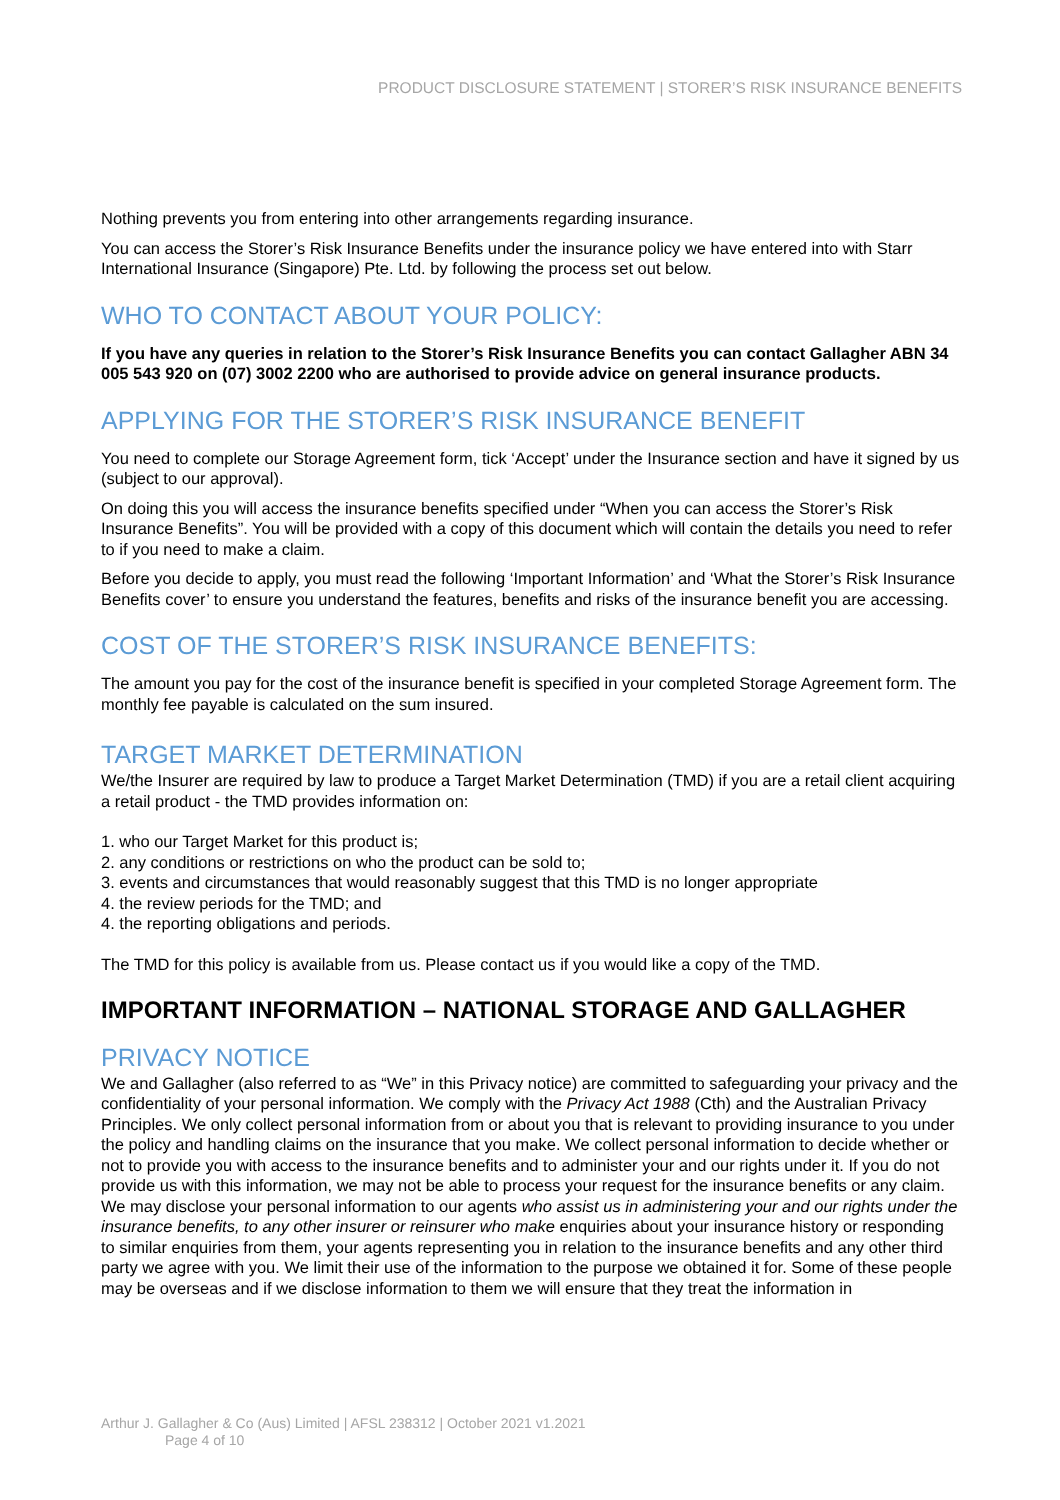PRODUCT DISCLOSURE STATEMENT | STORER’S RISK INSURANCE BENEFITS
Nothing prevents you from entering into other arrangements regarding insurance.
You can access the Storer’s Risk Insurance Benefits under the insurance policy we have entered into with Starr International Insurance (Singapore) Pte. Ltd. by following the process set out below.
WHO TO CONTACT ABOUT YOUR POLICY:
If you have any queries in relation to the Storer’s Risk Insurance Benefits you can contact Gallagher ABN 34 005 543 920 on (07) 3002 2200 who are authorised to provide advice on general insurance products.
APPLYING FOR THE STORER’S RISK INSURANCE BENEFIT
You need to complete our Storage Agreement form, tick ‘Accept’ under the Insurance section and have it signed by us (subject to our approval).
On doing this you will access the insurance benefits specified under “When you can access the Storer’s Risk Insurance Benefits”. You will be provided with a copy of this document which will contain the details you need to refer to if you need to make a claim.
Before you decide to apply, you must read the following ‘Important Information’ and ‘What the Storer’s Risk Insurance Benefits cover’ to ensure you understand the features, benefits and risks of the insurance benefit you are accessing.
COST OF THE STORER’S RISK INSURANCE BENEFITS:
The amount you pay for the cost of the insurance benefit is specified in your completed Storage Agreement form. The monthly fee payable is calculated on the sum insured.
TARGET MARKET DETERMINATION
We/the Insurer are required by law to produce a Target Market Determination (TMD) if you are a retail client acquiring a retail product - the TMD provides information on:
1. who our Target Market for this product is;
2. any conditions or restrictions on who the product can be sold to;
3. events and circumstances that would reasonably suggest that this TMD is no longer appropriate
4. the review periods for the TMD; and
4. the reporting obligations and periods.
The TMD for this policy is available from us. Please contact us if you would like a copy of the TMD.
IMPORTANT INFORMATION – NATIONAL STORAGE AND GALLAGHER
PRIVACY NOTICE
We and Gallagher (also referred to as “We” in this Privacy notice) are committed to safeguarding your privacy and the confidentiality of your personal information. We comply with the Privacy Act 1988 (Cth) and the Australian Privacy Principles. We only collect personal information from or about you that is relevant to providing insurance to you under the policy and handling claims on the insurance that you make. We collect personal information to decide whether or not to provide you with access to the insurance benefits and to administer your and our rights under it. If you do not provide us with this information, we may not be able to process your request for the insurance benefits or any claim. We may disclose your personal information to our agents who assist us in administering your and our rights under the insurance benefits, to any other insurer or reinsurer who make enquiries about your insurance history or responding to similar enquiries from them, your agents representing you in relation to the insurance benefits and any other third party we agree with you. We limit their use of the information to the purpose we obtained it for. Some of these people may be overseas and if we disclose information to them we will ensure that they treat the information in
Arthur J. Gallagher & Co (Aus) Limited | AFSL 238312 | October 2021 v1.2021
Page 4 of 10